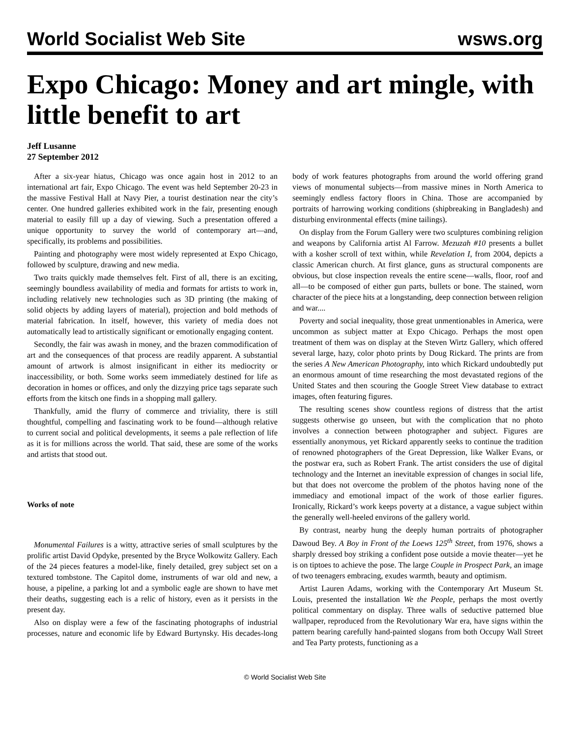World Socialist Web Site wsws.org
Expo Chicago: Money and art mingle, with little benefit to art
Jeff Lusanne
27 September 2012
After a six-year hiatus, Chicago was once again host in 2012 to an international art fair, Expo Chicago. The event was held September 20-23 in the massive Festival Hall at Navy Pier, a tourist destination near the city’s center. One hundred galleries exhibited work in the fair, presenting enough material to easily fill up a day of viewing. Such a presentation offered a unique opportunity to survey the world of contemporary art—and, specifically, its problems and possibilities.
Painting and photography were most widely represented at Expo Chicago, followed by sculpture, drawing and new media.
Two traits quickly made themselves felt. First of all, there is an exciting, seemingly boundless availability of media and formats for artists to work in, including relatively new technologies such as 3D printing (the making of solid objects by adding layers of material), projection and bold methods of material fabrication. In itself, however, this variety of media does not automatically lead to artistically significant or emotionally engaging content.
Secondly, the fair was awash in money, and the brazen commodification of art and the consequences of that process are readily apparent. A substantial amount of artwork is almost insignificant in either its mediocrity or inaccessibility, or both. Some works seem immediately destined for life as decoration in homes or offices, and only the dizzying price tags separate such efforts from the kitsch one finds in a shopping mall gallery.
Thankfully, amid the flurry of commerce and triviality, there is still thoughtful, compelling and fascinating work to be found—although relative to current social and political developments, it seems a pale reflection of life as it is for millions across the world. That said, these are some of the works and artists that stood out.
Works of note
Monumental Failures is a witty, attractive series of small sculptures by the prolific artist David Opdyke, presented by the Bryce Wolkowitz Gallery. Each of the 24 pieces features a model-like, finely detailed, grey subject set on a textured tombstone. The Capitol dome, instruments of war old and new, a house, a pipeline, a parking lot and a symbolic eagle are shown to have met their deaths, suggesting each is a relic of history, even as it persists in the present day.
Also on display were a few of the fascinating photographs of industrial processes, nature and economic life by Edward Burtynsky. His decades-long body of work features photographs from around the world offering grand views of monumental subjects—from massive mines in North America to seemingly endless factory floors in China. Those are accompanied by portraits of harrowing working conditions (shipbreaking in Bangladesh) and disturbing environmental effects (mine tailings).
On display from the Forum Gallery were two sculptures combining religion and weapons by California artist Al Farrow. Mezuzah #10 presents a bullet with a kosher scroll of text within, while Revelation I, from 2004, depicts a classic American church. At first glance, guns as structural components are obvious, but close inspection reveals the entire scene—walls, floor, roof and all—to be composed of either gun parts, bullets or bone. The stained, worn character of the piece hits at a longstanding, deep connection between religion and war....
Poverty and social inequality, those great unmentionables in America, were uncommon as subject matter at Expo Chicago. Perhaps the most open treatment of them was on display at the Steven Wirtz Gallery, which offered several large, hazy, color photo prints by Doug Rickard. The prints are from the series A New American Photography, into which Rickard undoubtedly put an enormous amount of time researching the most devastated regions of the United States and then scouring the Google Street View database to extract images, often featuring figures.
The resulting scenes show countless regions of distress that the artist suggests otherwise go unseen, but with the complication that no photo involves a connection between photographer and subject. Figures are essentially anonymous, yet Rickard apparently seeks to continue the tradition of renowned photographers of the Great Depression, like Walker Evans, or the postwar era, such as Robert Frank. The artist considers the use of digital technology and the Internet an inevitable expression of changes in social life, but that does not overcome the problem of the photos having none of the immediacy and emotional impact of the work of those earlier figures. Ironically, Rickard’s work keeps poverty at a distance, a vague subject within the generally well-heeled environs of the gallery world.
By contrast, nearby hung the deeply human portraits of photographer Dawoud Bey. A Boy in Front of the Loews 125<sup>th</sup> Street, from 1976, shows a sharply dressed boy striking a confident pose outside a movie theater—yet he is on tiptoes to achieve the pose. The large Couple in Prospect Park, an image of two teenagers embracing, exudes warmth, beauty and optimism.
Artist Lauren Adams, working with the Contemporary Art Museum St. Louis, presented the installation We the People, perhaps the most overtly political commentary on display. Three walls of seductive patterned blue wallpaper, reproduced from the Revolutionary War era, have signs within the pattern bearing carefully hand-painted slogans from both Occupy Wall Street and Tea Party protests, functioning as a
© World Socialist Web Site